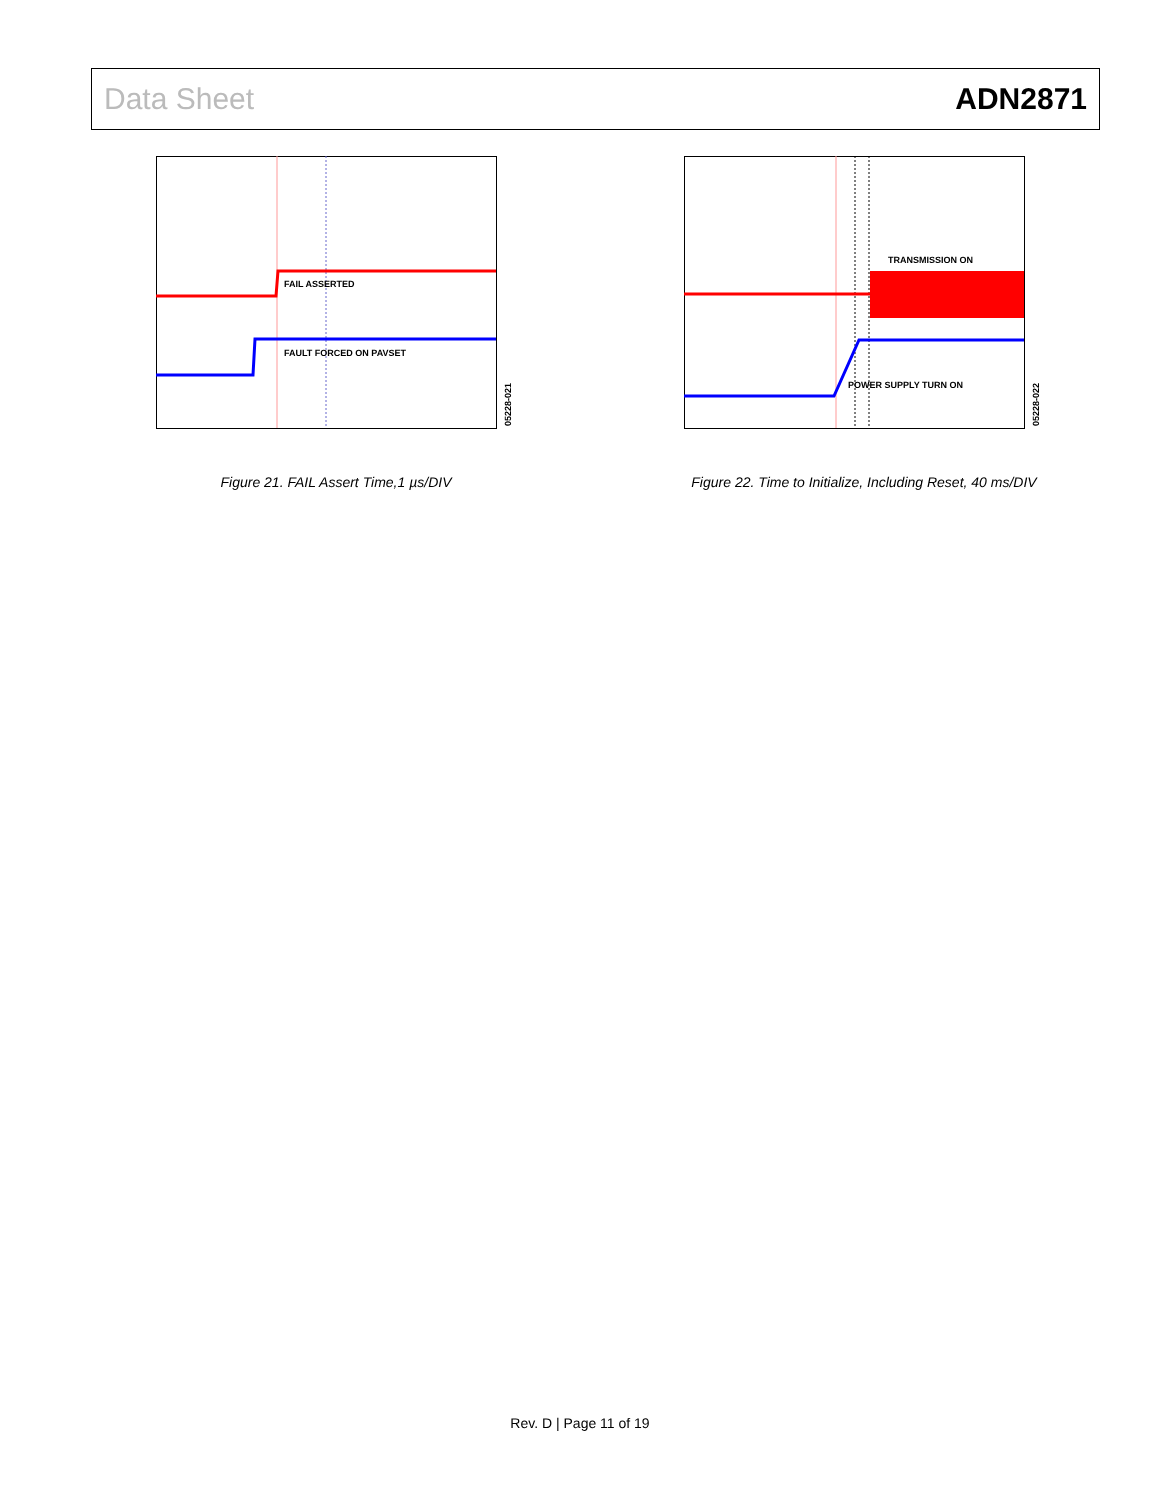Data Sheet ADN2871
FAIL ASSERTED
FAULT FORCED ON PAVSET
05228-021
Figure 21. FAIL Assert Time,1 µs/DIV
TRANSMISSION ON
POWER SUPPLY TURN ON
05228-022
Figure 22. Time to Initialize, Including Reset, 40 ms/DIV
Rev. D | Page 11 of 19